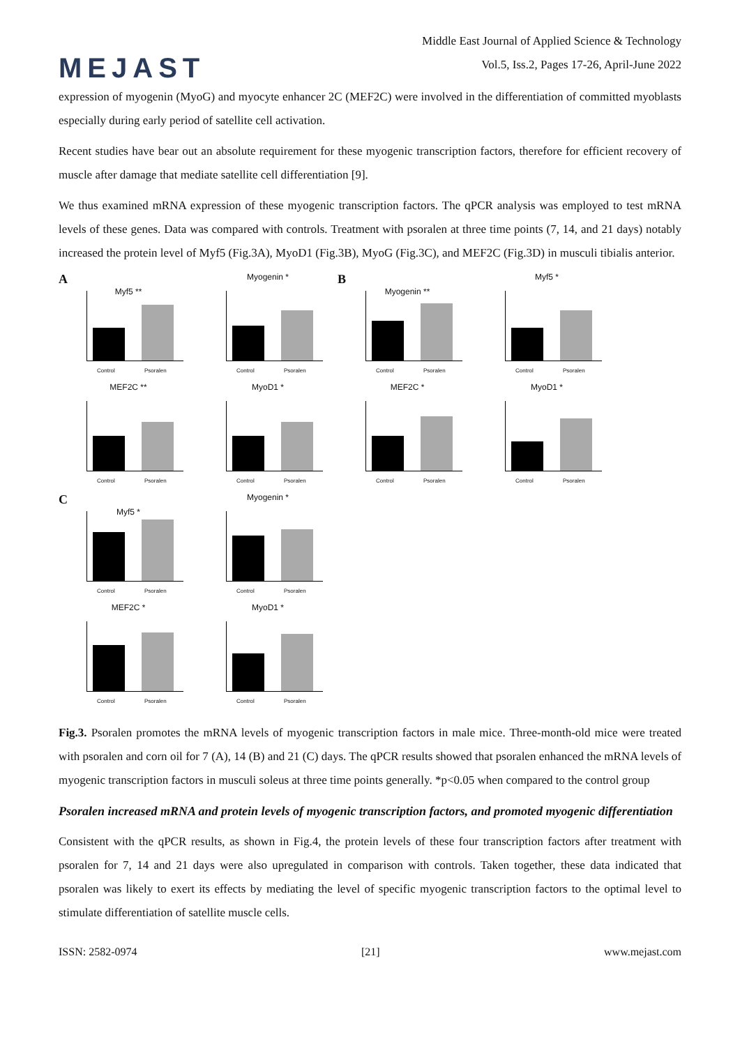MEJAST
Middle East Journal of Applied Science & Technology
Vol.5, Iss.2, Pages 17-26, April-June 2022
expression of myogenin (MyoG) and myocyte enhancer 2C (MEF2C) were involved in the differentiation of committed myoblasts especially during early period of satellite cell activation.
Recent studies have bear out an absolute requirement for these myogenic transcription factors, therefore for efficient recovery of muscle after damage that mediate satellite cell differentiation [9].
We thus examined mRNA expression of these myogenic transcription factors. The qPCR analysis was employed to test mRNA levels of these genes. Data was compared with controls. Treatment with psoralen at three time points (7, 14, and 21 days) notably increased the protein level of Myf5 (Fig.3A), MyoD1 (Fig.3B), MyoG (Fig.3C), and MEF2C (Fig.3D) in musculi tibialis anterior.
A
Myf5 **
Control Psoralen
Myogenin *
Control Psoralen
B
Myogenin **
Control Psoralen
Myf5 *
Control Psoralen
MEF2C **
Control Psoralen
MyoD1 *
Control Psoralen
MEF2C *
Control Psoralen
MyoD1 *
Control Psoralen
C
Myf5 *
Control Psoralen
Myogenin *
Control Psoralen
MEF2C *
Control Psoralen
MyoD1 *
Control Psoralen
Fig.3. Psoralen promotes the mRNA levels of myogenic transcription factors in male mice. Three-month-old mice were treated with psoralen and corn oil for 7 (A), 14 (B) and 21 (C) days. The qPCR results showed that psoralen enhanced the mRNA levels of myogenic transcription factors in musculi soleus at three time points generally. *p<0.05 when compared to the control group
Psoralen increased mRNA and protein levels of myogenic transcription factors, and promoted myogenic differentiation
Consistent with the qPCR results, as shown in Fig.4, the protein levels of these four transcription factors after treatment with psoralen for 7, 14 and 21 days were also upregulated in comparison with controls. Taken together, these data indicated that psoralen was likely to exert its effects by mediating the level of specific myogenic transcription factors to the optimal level to stimulate differentiation of satellite muscle cells.
ISSN: 2582-0974 [21] www.mejast.com